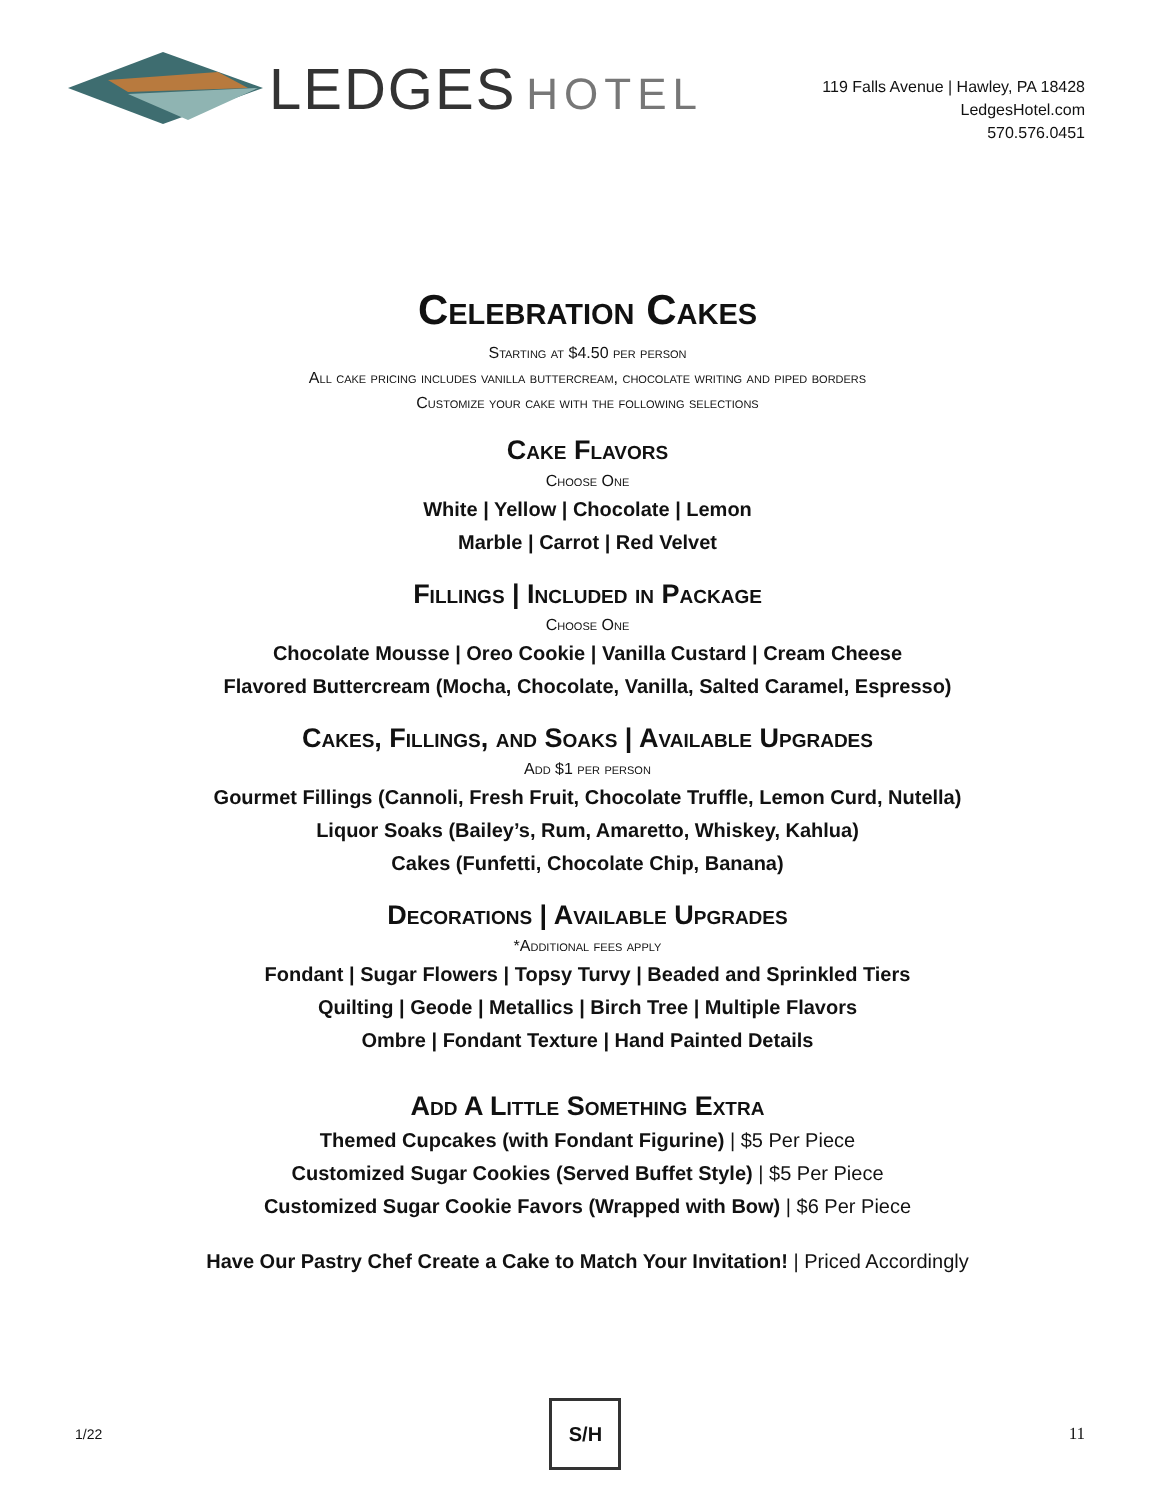LEDGES HOTEL
119 Falls Avenue | Hawley, PA 18428
LedgesHotel.com
570.576.0451
Celebration Cakes
Starting at $4.50 per person
All cake pricing includes vanilla buttercream, chocolate writing and piped borders
Customize your cake with the following selections
Cake Flavors
Choose One
White | Yellow | Chocolate | Lemon
Marble | Carrot | Red Velvet
Fillings | Included in Package
Choose One
Chocolate Mousse | Oreo Cookie | Vanilla Custard | Cream Cheese
Flavored Buttercream (Mocha, Chocolate, Vanilla, Salted Caramel, Espresso)
Cakes, Fillings, and Soaks | Available Upgrades
Add $1 per person
Gourmet Fillings (Cannoli, Fresh Fruit, Chocolate Truffle, Lemon Curd, Nutella)
Liquor Soaks (Bailey’s, Rum, Amaretto, Whiskey, Kahlua)
Cakes (Funfetti, Chocolate Chip, Banana)
Decorations | Available Upgrades
*Additional fees apply
Fondant | Sugar Flowers | Topsy Turvy | Beaded and Sprinkled Tiers
Quilting | Geode | Metallics | Birch Tree | Multiple Flavors
Ombre | Fondant Texture | Hand Painted Details
Add A Little Something Extra
Themed Cupcakes (with Fondant Figurine) | $5 Per Piece
Customized Sugar Cookies (Served Buffet Style) | $5 Per Piece
Customized Sugar Cookie Favors (Wrapped with Bow) | $6 Per Piece
Have Our Pastry Chef Create a Cake to Match Your Invitation! | Priced Accordingly
1/22
S/H
11